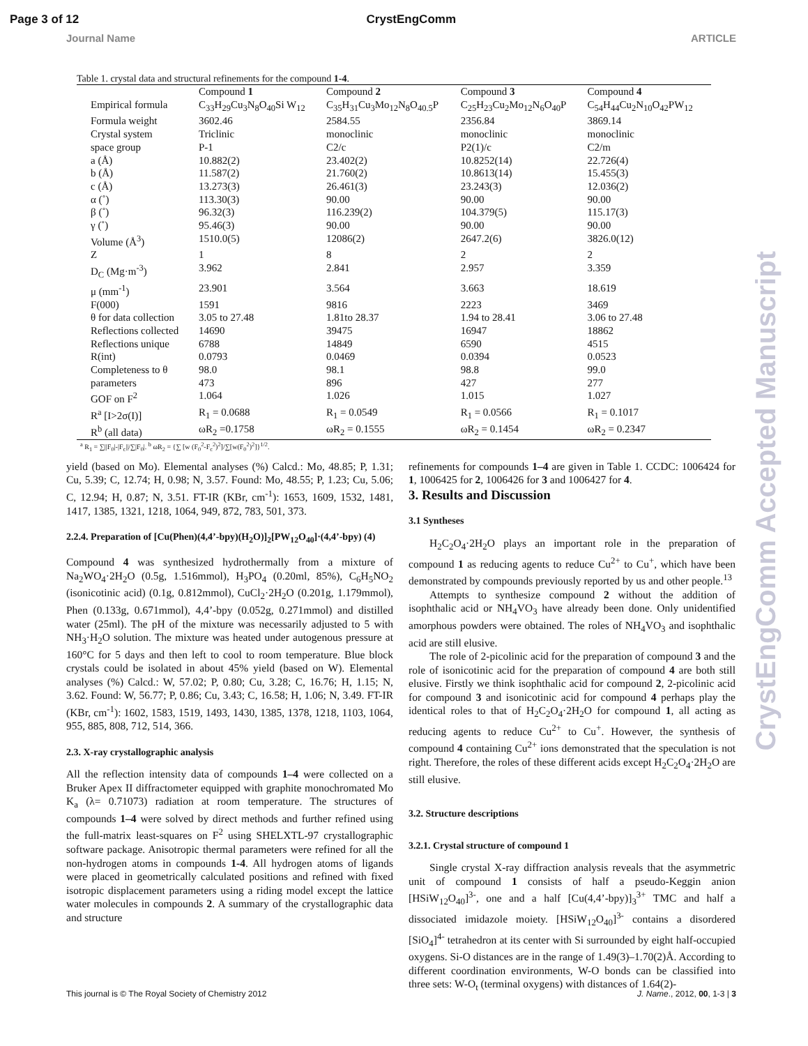Page 3 of 12 CrystEngComm
Journal Name ARTICLE
Table 1. crystal data and structural refinements for the compound 1-4.
| | Compound 1 | Compound 2 | Compound 3 | Compound 4 |
| Empirical formula | C<sub>33</sub>H<sub>29</sub>Cu<sub>3</sub>N<sub>8</sub>O<sub>40</sub>Si W<sub>12</sub> | C<sub>35</sub>H<sub>31</sub>Cu<sub>3</sub>Mo<sub>12</sub>N<sub>8</sub>O<sub>40.5</sub>P | C<sub>25</sub>H<sub>23</sub>Cu<sub>2</sub>Mo<sub>12</sub>N<sub>6</sub>O<sub>40</sub>P | C<sub>54</sub>H<sub>44</sub>Cu<sub>2</sub>N<sub>10</sub>O<sub>42</sub>PW<sub>12</sub> |
| Formula weight | 3602.46 | 2584.55 | 2356.84 | 3869.14 |
| Crystal system | Triclinic | monoclinic | monoclinic | monoclinic |
| space group | P-1 | C2/c | P2(1)/c | C2/m |
| a (Å) | 10.882(2) | 23.402(2) | 10.8252(14) | 22.726(4) |
| b (Å) | 11.587(2) | 21.760(2) | 10.8613(14) | 15.455(3) |
| c (Å) | 13.273(3) | 26.461(3) | 23.243(3) | 12.036(2) |
| α (˚) | 113.30(3) | 90.00 | 90.00 | 90.00 |
| β (˚) | 96.32(3) | 116.239(2) | 104.379(5) | 115.17(3) |
| γ (˚) | 95.46(3) | 90.00 | 90.00 | 90.00 |
| Volume (Å<sup>3</sup>) | 1510.0(5) | 12086(2) | 2647.2(6) | 3826.0(12) |
| Z | 1 | 8 | 2 | 2 |
| D<sub>C</sub> (Mg·m<sup>-3</sup>) | 3.962 | 2.841 | 2.957 | 3.359 |
| μ (mm<sup>-1</sup>) | 23.901 | 3.564 | 3.663 | 18.619 |
| F(000) | 1591 | 9816 | 2223 | 3469 |
| θ for data collection | 3.05 to 27.48 | 1.81to 28.37 | 1.94 to 28.41 | 3.06 to 27.48 |
| Reflections collected | 14690 | 39475 | 16947 | 18862 |
| Reflections unique | 6788 | 14849 | 6590 | 4515 |
| R(int) | 0.0793 | 0.0469 | 0.0394 | 0.0523 |
| Completeness to θ | 98.0 | 98.1 | 98.8 | 99.0 |
| parameters | 473 | 896 | 427 | 277 |
| GOF on F<sup>2</sup> | 1.064 | 1.026 | 1.015 | 1.027 |
| R<sup>a</sup> [I>2σ(I)] | R<sub>1</sub> = 0.0688 | R<sub>1</sub> = 0.0549 | R<sub>1</sub> = 0.0566 | R<sub>1</sub> = 0.1017 |
| R<sup>b</sup> (all data) | ωR<sub>2</sub> =0.1758 | ωR<sub>2</sub> = 0.1555 | ωR<sub>2</sub> = 0.1454 | ωR<sub>2</sub> = 0.2347 |
<sup>a</sup> R<sub>1</sub> = ∑||F<sub>0</sub>|-|F<sub>c</sub>||/∑|F<sub>0</sub>|. <sup>b</sup> ωR<sub>2</sub> = {∑ [w (F<sub>0</sub><sup>2</sup>-F<sub>c</sub><sup>2</sup>)<sup>2</sup>]/∑[w(F<sub>0</sub><sup>2</sup>)<sup>2</sup>]}<sup>1/2</sup>.
yield (based on Mo). Elemental analyses (%) Calcd.: Mo, 48.85; P, 1.31; Cu, 5.39; C, 12.74; H, 0.98; N, 3.57. Found: Mo, 48.55; P, 1.23; Cu, 5.06; C, 12.94; H, 0.87; N, 3.51. FT-IR (KBr, cm<sup>-1</sup>): 1653, 1609, 1532, 1481, 1417, 1385, 1321, 1218, 1064, 949, 872, 783, 501, 373.
2.2.4. Preparation of [Cu(Phen)(4,4’-bpy)(H<sub>2</sub>O)]<sub>2</sub>[PW<sub>12</sub>O<sub>40</sub>]·(4,4’-bpy) (4)
Compound 4 was synthesized hydrothermally from a mixture of Na<sub>2</sub>WO<sub>4</sub>·2H<sub>2</sub>O (0.5g, 1.516mmol), H<sub>3</sub>PO<sub>4</sub> (0.20ml, 85%), C<sub>6</sub>H<sub>5</sub>NO<sub>2</sub> (isonicotinic acid) (0.1g, 0.812mmol), CuCl<sub>2</sub>·2H<sub>2</sub>O (0.201g, 1.179mmol), Phen (0.133g, 0.671mmol), 4,4’-bpy (0.052g, 0.271mmol) and distilled water (25ml). The pH of the mixture was necessarily adjusted to 5 with NH<sub>3</sub>·H<sub>2</sub>O solution. The mixture was heated under autogenous pressure at 160°C for 5 days and then left to cool to room temperature. Blue block crystals could be isolated in about 45% yield (based on W). Elemental analyses (%) Calcd.: W, 57.02; P, 0.80; Cu, 3.28; C, 16.76; H, 1.15; N, 3.62. Found: W, 56.77; P, 0.86; Cu, 3.43; C, 16.58; H, 1.06; N, 3.49. FT-IR (KBr, cm<sup>-1</sup>): 1602, 1583, 1519, 1493, 1430, 1385, 1378, 1218, 1103, 1064, 955, 885, 808, 712, 514, 366.
2.3. X-ray crystallographic analysis
All the reflection intensity data of compounds 1–4 were collected on a Bruker Apex II diffractometer equipped with graphite monochromated Mo K<sub>a</sub> (λ= 0.71073) radiation at room temperature. The structures of compounds 1–4 were solved by direct methods and further refined using the full-matrix least-squares on F<sup>2</sup> using SHELXTL-97 crystallographic software package. Anisotropic thermal parameters were refined for all the non-hydrogen atoms in compounds 1-4. All hydrogen atoms of ligands were placed in geometrically calculated positions and refined with fixed isotropic displacement parameters using a riding model except the lattice water molecules in compounds 2. A summary of the crystallographic data and structure
refinements for compounds 1–4 are given in Table 1. CCDC: 1006424 for 1, 1006425 for 2, 1006426 for 3 and 1006427 for 4.
3. Results and Discussion
3.1 Syntheses
H<sub>2</sub>C<sub>2</sub>O<sub>4</sub>·2H<sub>2</sub>O plays an important role in the preparation of compound 1 as reducing agents to reduce Cu<sup>2+</sup> to Cu<sup>+</sup>, which have been demonstrated by compounds previously reported by us and other people.<sup>13</sup>
Attempts to synthesize compound 2 without the addition of isophthalic acid or NH<sub>4</sub>VO<sub>3</sub> have already been done. Only unidentified amorphous powders were obtained. The roles of NH<sub>4</sub>VO<sub>3</sub> and isophthalic acid are still elusive.
The role of 2-picolinic acid for the preparation of compound 3 and the role of isonicotinic acid for the preparation of compound 4 are both still elusive. Firstly we think isophthalic acid for compound 2, 2-picolinic acid for compound 3 and isonicotinic acid for compound 4 perhaps play the identical roles to that of H<sub>2</sub>C<sub>2</sub>O<sub>4</sub>·2H<sub>2</sub>O for compound 1, all acting as reducing agents to reduce Cu<sup>2+</sup> to Cu<sup>+</sup>. However, the synthesis of compound 4 containing Cu<sup>2+</sup> ions demonstrated that the speculation is not right. Therefore, the roles of these different acids except H<sub>2</sub>C<sub>2</sub>O<sub>4</sub>·2H<sub>2</sub>O are still elusive.
3.2. Structure descriptions
3.2.1. Crystal structure of compound 1
Single crystal X-ray diffraction analysis reveals that the asymmetric unit of compound 1 consists of half a pseudo-Keggin anion [HSiW<sub>12</sub>O<sub>40</sub>]<sup>3-</sup>, one and a half [Cu(4,4’-bpy)]<sub>3</sub><sup>3+</sup> TMC and half a dissociated imidazole moiety. [HSiW<sub>12</sub>O<sub>40</sub>]<sup>3-</sup> contains a disordered [SiO<sub>4</sub>]<sup>4-</sup> tetrahedron at its center with Si surrounded by eight half-occupied oxygens. Si-O distances are in the range of 1.49(3)–1.70(2)Å. According to different coordination environments, W-O bonds can be classified into three sets: W-O<sub>t</sub> (terminal oxygens) with distances of 1.64(2)-
CrystEngComm Accepted Manuscript
This journal is © The Royal Society of Chemistry 2012 J. Name., 2012, 00, 1-3 | 3